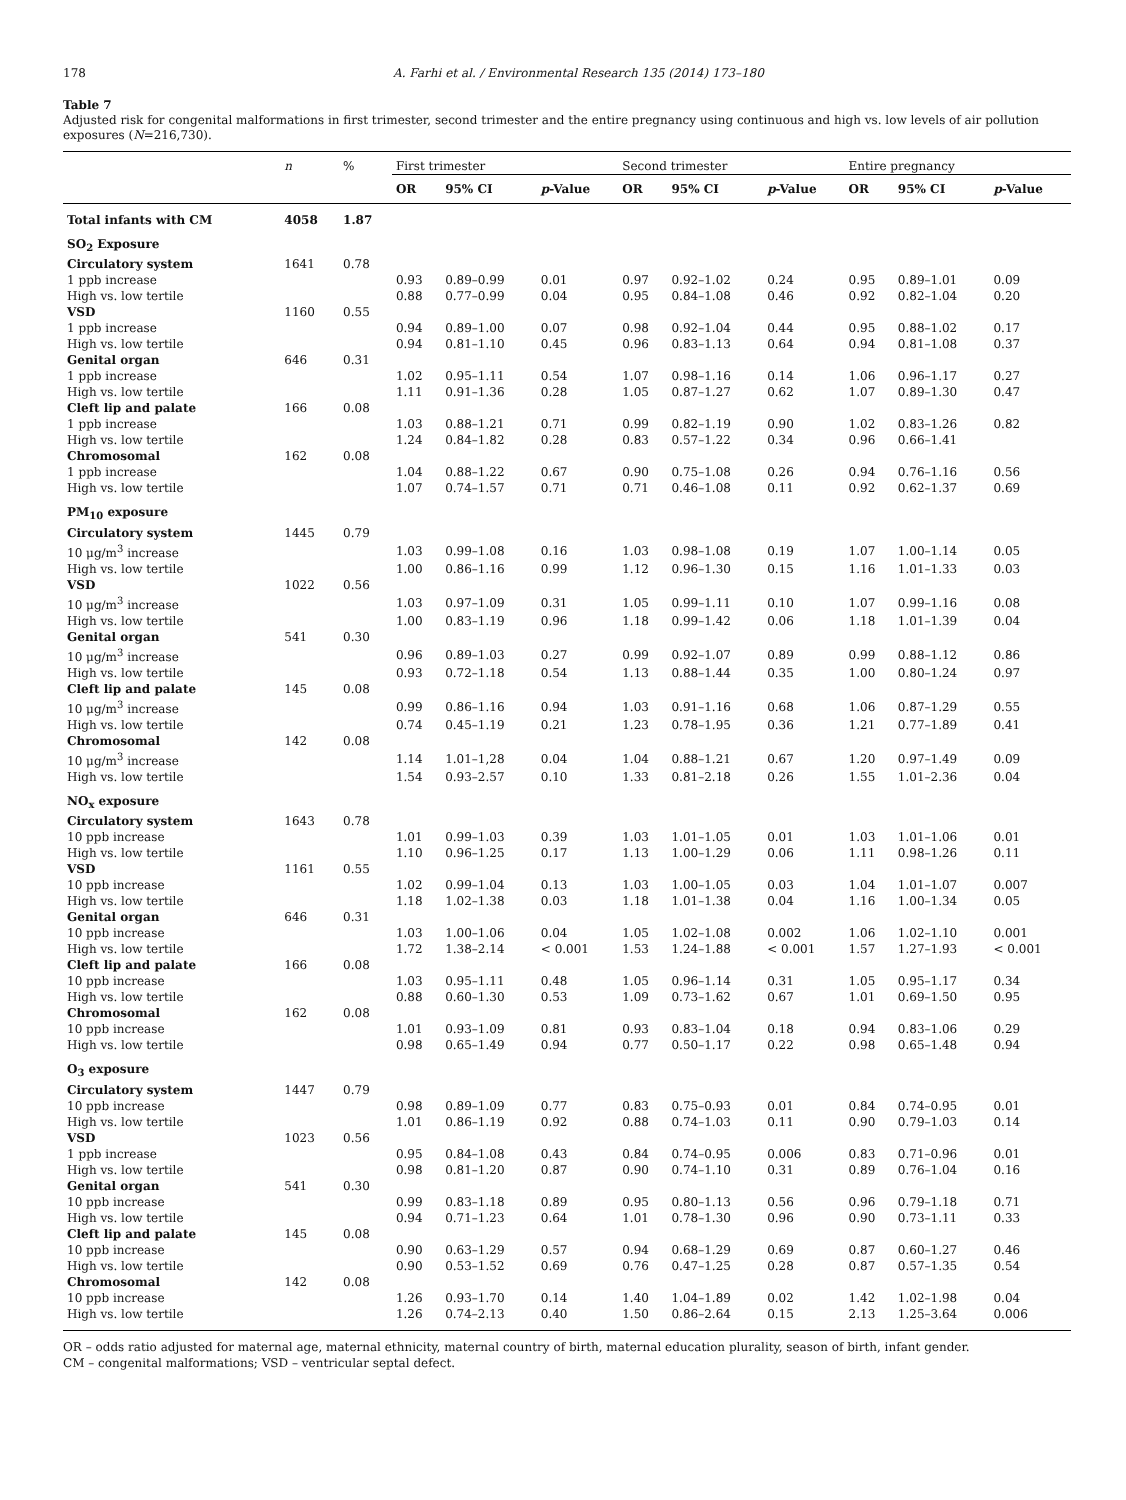178 A. Farhi et al. / Environmental Research 135 (2014) 173–180
Table 7
Adjusted risk for congenital malformations in first trimester, second trimester and the entire pregnancy using continuous and high vs. low levels of air pollution exposures (N=216,730).
| | n | % | First trimester | | | Second trimester | | | Entire pregnancy | | |
| --- | --- | --- | --- | --- | --- | --- | --- | --- | --- | --- | --- |
| | | | OR | 95% CI | p -Value | OR | 95% CI | p -Value | OR | 95% CI | p -Value |
| Total infants with CM | 4058 | 1.87 | | | | | | | | | |
| SO<sub>2</sub> Exposure | | | | | | | | | | | |
| Circulatory system | 1641 | 0.78 | | | | | | | | | |
| 1 ppb increase | | | 0.93 | 0.89–0.99 | 0.01 | 0.97 | 0.92–1.02 | 0.24 | 0.95 | 0.89–1.01 | 0.09 |
| High vs. low tertile | | | 0.88 | 0.77–0.99 | 0.04 | 0.95 | 0.84–1.08 | 0.46 | 0.92 | 0.82–1.04 | 0.20 |
| VSD | 1160 | 0.55 | | | | | | | | | |
| 1 ppb increase | | | 0.94 | 0.89–1.00 | 0.07 | 0.98 | 0.92–1.04 | 0.44 | 0.95 | 0.88–1.02 | 0.17 |
| High vs. low tertile | | | 0.94 | 0.81–1.10 | 0.45 | 0.96 | 0.83–1.13 | 0.64 | 0.94 | 0.81–1.08 | 0.37 |
| Genital organ | 646 | 0.31 | | | | | | | | | |
| 1 ppb increase | | | 1.02 | 0.95–1.11 | 0.54 | 1.07 | 0.98–1.16 | 0.14 | 1.06 | 0.96–1.17 | 0.27 |
| High vs. low tertile | | | 1.11 | 0.91–1.36 | 0.28 | 1.05 | 0.87–1.27 | 0.62 | 1.07 | 0.89–1.30 | 0.47 |
| Cleft lip and palate | 166 | 0.08 | | | | | | | | | |
| 1 ppb increase | | | 1.03 | 0.88–1.21 | 0.71 | 0.99 | 0.82–1.19 | 0.90 | 1.02 | 0.83–1.26 | 0.82 |
| High vs. low tertile | | | 1.24 | 0.84–1.82 | 0.28 | 0.83 | 0.57–1.22 | 0.34 | 0.96 | 0.66–1.41 | |
| Chromosomal | 162 | 0.08 | | | | | | | | | |
| 1 ppb increase | | | 1.04 | 0.88–1.22 | 0.67 | 0.90 | 0.75–1.08 | 0.26 | 0.94 | 0.76–1.16 | 0.56 |
| High vs. low tertile | | | 1.07 | 0.74–1.57 | 0.71 | 0.71 | 0.46–1.08 | 0.11 | 0.92 | 0.62–1.37 | 0.69 |
| PM<sub>10</sub> exposure | | | | | | | | | | | |
| Circulatory system | 1445 | 0.79 | | | | | | | | | |
| 10 μg/m<sup>3</sup> increase | | | 1.03 | 0.99–1.08 | 0.16 | 1.03 | 0.98–1.08 | 0.19 | 1.07 | 1.00–1.14 | 0.05 |
| High vs. low tertile | | | 1.00 | 0.86–1.16 | 0.99 | 1.12 | 0.96–1.30 | 0.15 | 1.16 | 1.01–1.33 | 0.03 |
| VSD | 1022 | 0.56 | | | | | | | | | |
| 10 μg/m<sup>3</sup> increase | | | 1.03 | 0.97–1.09 | 0.31 | 1.05 | 0.99–1.11 | 0.10 | 1.07 | 0.99–1.16 | 0.08 |
| High vs. low tertile | | | 1.00 | 0.83–1.19 | 0.96 | 1.18 | 0.99–1.42 | 0.06 | 1.18 | 1.01–1.39 | 0.04 |
| Genital organ | 541 | 0.30 | | | | | | | | | |
| 10 μg/m<sup>3</sup> increase | | | 0.96 | 0.89–1.03 | 0.27 | 0.99 | 0.92–1.07 | 0.89 | 0.99 | 0.88–1.12 | 0.86 |
| High vs. low tertile | | | 0.93 | 0.72–1.18 | 0.54 | 1.13 | 0.88–1.44 | 0.35 | 1.00 | 0.80–1.24 | 0.97 |
| Cleft lip and palate | 145 | 0.08 | | | | | | | | | |
| 10 μg/m<sup>3</sup> increase | | | 0.99 | 0.86–1.16 | 0.94 | 1.03 | 0.91–1.16 | 0.68 | 1.06 | 0.87–1.29 | 0.55 |
| High vs. low tertile | | | 0.74 | 0.45–1.19 | 0.21 | 1.23 | 0.78–1.95 | 0.36 | 1.21 | 0.77–1.89 | 0.41 |
| Chromosomal | 142 | 0.08 | | | | | | | | | |
| 10 μg/m<sup>3</sup> increase | | | 1.14 | 1.01–1,28 | 0.04 | 1.04 | 0.88–1.21 | 0.67 | 1.20 | 0.97–1.49 | 0.09 |
| High vs. low tertile | | | 1.54 | 0.93–2.57 | 0.10 | 1.33 | 0.81–2.18 | 0.26 | 1.55 | 1.01–2.36 | 0.04 |
| NO<sub>x</sub> exposure | | | | | | | | | | | |
| Circulatory system | 1643 | 0.78 | | | | | | | | | |
| 10 ppb increase | | | 1.01 | 0.99–1.03 | 0.39 | 1.03 | 1.01–1.05 | 0.01 | 1.03 | 1.01–1.06 | 0.01 |
| High vs. low tertile | | | 1.10 | 0.96–1.25 | 0.17 | 1.13 | 1.00–1.29 | 0.06 | 1.11 | 0.98–1.26 | 0.11 |
| VSD | 1161 | 0.55 | | | | | | | | | |
| 10 ppb increase | | | 1.02 | 0.99–1.04 | 0.13 | 1.03 | 1.00–1.05 | 0.03 | 1.04 | 1.01–1.07 | 0.007 |
| High vs. low tertile | | | 1.18 | 1.02–1.38 | 0.03 | 1.18 | 1.01–1.38 | 0.04 | 1.16 | 1.00–1.34 | 0.05 |
| Genital organ | 646 | 0.31 | | | | | | | | | |
| 10 ppb increase | | | 1.03 | 1.00–1.06 | 0.04 | 1.05 | 1.02–1.08 | 0.002 | 1.06 | 1.02–1.10 | 0.001 |
| High vs. low tertile | | | 1.72 | 1.38–2.14 | < 0.001 | 1.53 | 1.24–1.88 | < 0.001 | 1.57 | 1.27–1.93 | < 0.001 |
| Cleft lip and palate | 166 | 0.08 | | | | | | | | | |
| 10 ppb increase | | | 1.03 | 0.95–1.11 | 0.48 | 1.05 | 0.96–1.14 | 0.31 | 1.05 | 0.95–1.17 | 0.34 |
| High vs. low tertile | | | 0.88 | 0.60–1.30 | 0.53 | 1.09 | 0.73–1.62 | 0.67 | 1.01 | 0.69–1.50 | 0.95 |
| Chromosomal | 162 | 0.08 | | | | | | | | | |
| 10 ppb increase | | | 1.01 | 0.93–1.09 | 0.81 | 0.93 | 0.83–1.04 | 0.18 | 0.94 | 0.83–1.06 | 0.29 |
| High vs. low tertile | | | 0.98 | 0.65–1.49 | 0.94 | 0.77 | 0.50–1.17 | 0.22 | 0.98 | 0.65–1.48 | 0.94 |
| O<sub>3</sub> exposure | | | | | | | | | | | |
| Circulatory system | 1447 | 0.79 | | | | | | | | | |
| 10 ppb increase | | | 0.98 | 0.89–1.09 | 0.77 | 0.83 | 0.75–0.93 | 0.01 | 0.84 | 0.74–0.95 | 0.01 |
| High vs. low tertile | | | 1.01 | 0.86–1.19 | 0.92 | 0.88 | 0.74–1.03 | 0.11 | 0.90 | 0.79–1.03 | 0.14 |
| VSD | 1023 | 0.56 | | | | | | | | | |
| 1 ppb increase | | | 0.95 | 0.84–1.08 | 0.43 | 0.84 | 0.74–0.95 | 0.006 | 0.83 | 0.71–0.96 | 0.01 |
| High vs. low tertile | | | 0.98 | 0.81–1.20 | 0.87 | 0.90 | 0.74–1.10 | 0.31 | 0.89 | 0.76–1.04 | 0.16 |
| Genital organ | 541 | 0.30 | | | | | | | | | |
| 10 ppb increase | | | 0.99 | 0.83–1.18 | 0.89 | 0.95 | 0.80–1.13 | 0.56 | 0.96 | 0.79–1.18 | 0.71 |
| High vs. low tertile | | | 0.94 | 0.71–1.23 | 0.64 | 1.01 | 0.78–1.30 | 0.96 | 0.90 | 0.73–1.11 | 0.33 |
| Cleft lip and palate | 145 | 0.08 | | | | | | | | | |
| 10 ppb increase | | | 0.90 | 0.63–1.29 | 0.57 | 0.94 | 0.68–1.29 | 0.69 | 0.87 | 0.60–1.27 | 0.46 |
| High vs. low tertile | | | 0.90 | 0.53–1.52 | 0.69 | 0.76 | 0.47–1.25 | 0.28 | 0.87 | 0.57–1.35 | 0.54 |
| Chromosomal | 142 | 0.08 | | | | | | | | | |
| 10 ppb increase | | | 1.26 | 0.93–1.70 | 0.14 | 1.40 | 1.04–1.89 | 0.02 | 1.42 | 1.02–1.98 | 0.04 |
| High vs. low tertile | | | 1.26 | 0.74–2.13 | 0.40 | 1.50 | 0.86–2.64 | 0.15 | 2.13 | 1.25–3.64 | 0.006 |
OR – odds ratio adjusted for maternal age, maternal ethnicity, maternal country of birth, maternal education plurality, season of birth, infant gender.
CM – congenital malformations; VSD – ventricular septal defect.